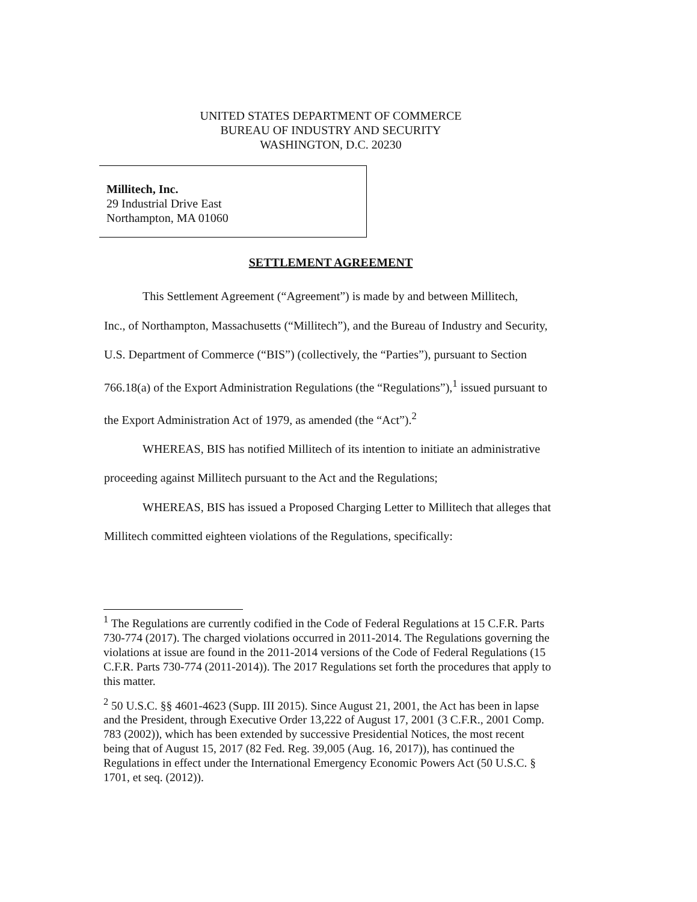UNITED STATES DEPARTMENT OF COMMERCE
BUREAU OF INDUSTRY AND SECURITY
WASHINGTON, D.C. 20230
Millitech, Inc.
29 Industrial Drive East
Northampton, MA 01060
SETTLEMENT AGREEMENT
This Settlement Agreement (“Agreement”) is made by and between Millitech,
Inc., of Northampton, Massachusetts (“Millitech”), and the Bureau of Industry and Security, U.S. Department of Commerce (“BIS”) (collectively, the “Parties”), pursuant to Section 766.18(a) of the Export Administration Regulations (the “Regulations”),<sup>1</sup> issued pursuant to the Export Administration Act of 1979, as amended (the “Act”).<sup>2</sup>
WHEREAS, BIS has notified Millitech of its intention to initiate an administrative proceeding against Millitech pursuant to the Act and the Regulations;
WHEREAS, BIS has issued a Proposed Charging Letter to Millitech that alleges that Millitech committed eighteen violations of the Regulations, specifically:
<sup>1</sup> The Regulations are currently codified in the Code of Federal Regulations at 15 C.F.R. Parts 730-774 (2017). The charged violations occurred in 2011-2014. The Regulations governing the violations at issue are found in the 2011-2014 versions of the Code of Federal Regulations (15 C.F.R. Parts 730-774 (2011-2014)). The 2017 Regulations set forth the procedures that apply to this matter.
<sup>2</sup> 50 U.S.C. §§ 4601-4623 (Supp. III 2015). Since August 21, 2001, the Act has been in lapse and the President, through Executive Order 13,222 of August 17, 2001 (3 C.F.R., 2001 Comp. 783 (2002)), which has been extended by successive Presidential Notices, the most recent being that of August 15, 2017 (82 Fed. Reg. 39,005 (Aug. 16, 2017)), has continued the Regulations in effect under the International Emergency Economic Powers Act (50 U.S.C. § 1701, et seq. (2012)).